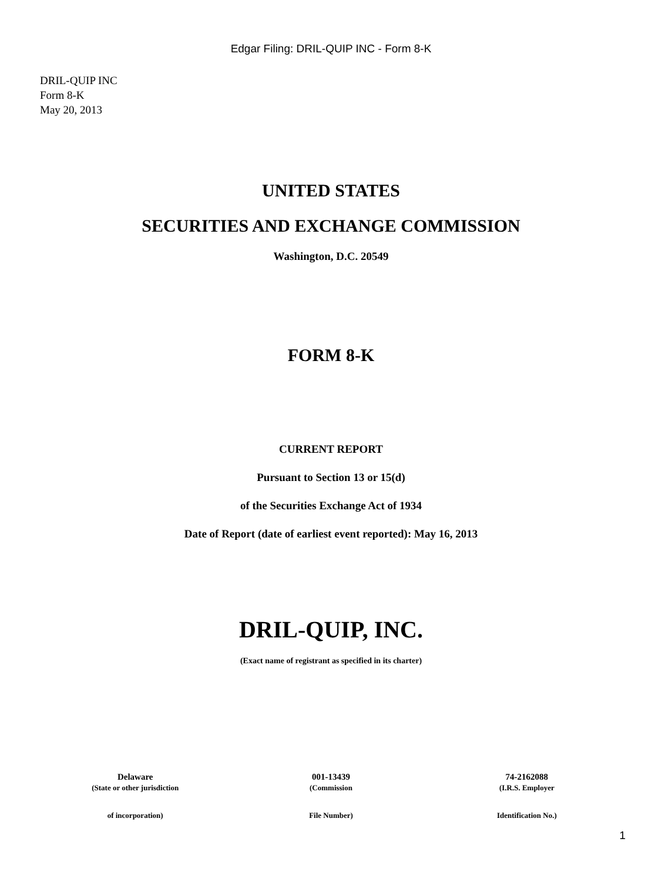Edgar Filing: DRIL-QUIP INC - Form 8-K
DRIL-QUIP INC
Form 8-K
May 20, 2013
UNITED STATES
SECURITIES AND EXCHANGE COMMISSION
Washington, D.C. 20549
FORM 8-K
CURRENT REPORT
Pursuant to Section 13 or 15(d)
of the Securities Exchange Act of 1934
Date of Report (date of earliest event reported): May 16, 2013
DRIL-QUIP, INC.
(Exact name of registrant as specified in its charter)
| Delaware | 001-13439 | 74-2162088 |
| (State or other jurisdiction | (Commission | (I.R.S. Employer |
| of incorporation) | File Number) | Identification No.) |
1